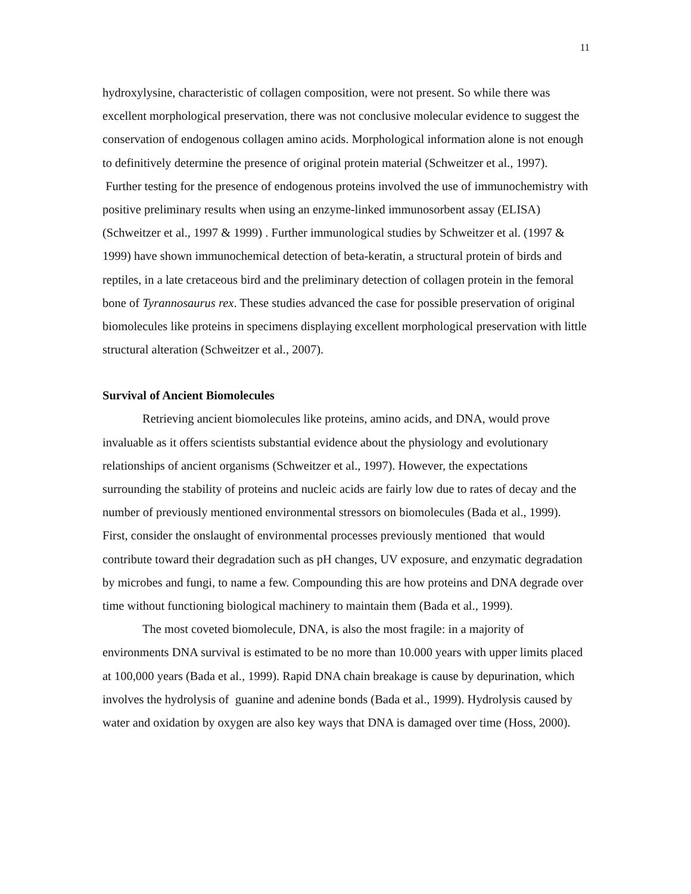11
hydroxylysine, characteristic of collagen composition, were not present. So while there was excellent morphological preservation, there was not conclusive molecular evidence to suggest the conservation of endogenous collagen amino acids. Morphological information alone is not enough to definitively determine the presence of original protein material (Schweitzer et al., 1997). Further testing for the presence of endogenous proteins involved the use of immunochemistry with positive preliminary results when using an enzyme-linked immunosorbent assay (ELISA) (Schweitzer et al., 1997 & 1999) . Further immunological studies by Schweitzer et al. (1997 & 1999) have shown immunochemical detection of beta-keratin, a structural protein of birds and reptiles, in a late cretaceous bird and the preliminary detection of collagen protein in the femoral bone of Tyrannosaurus rex. These studies advanced the case for possible preservation of original biomolecules like proteins in specimens displaying excellent morphological preservation with little structural alteration (Schweitzer et al., 2007).
Survival of Ancient Biomolecules
Retrieving ancient biomolecules like proteins, amino acids, and DNA, would prove invaluable as it offers scientists substantial evidence about the physiology and evolutionary relationships of ancient organisms (Schweitzer et al., 1997). However, the expectations surrounding the stability of proteins and nucleic acids are fairly low due to rates of decay and the number of previously mentioned environmental stressors on biomolecules (Bada et al., 1999). First, consider the onslaught of environmental processes previously mentioned that would contribute toward their degradation such as pH changes, UV exposure, and enzymatic degradation by microbes and fungi, to name a few. Compounding this are how proteins and DNA degrade over time without functioning biological machinery to maintain them (Bada et al., 1999).
The most coveted biomolecule, DNA, is also the most fragile: in a majority of environments DNA survival is estimated to be no more than 10.000 years with upper limits placed at 100,000 years (Bada et al., 1999). Rapid DNA chain breakage is cause by depurination, which involves the hydrolysis of guanine and adenine bonds (Bada et al., 1999). Hydrolysis caused by water and oxidation by oxygen are also key ways that DNA is damaged over time (Hoss, 2000).